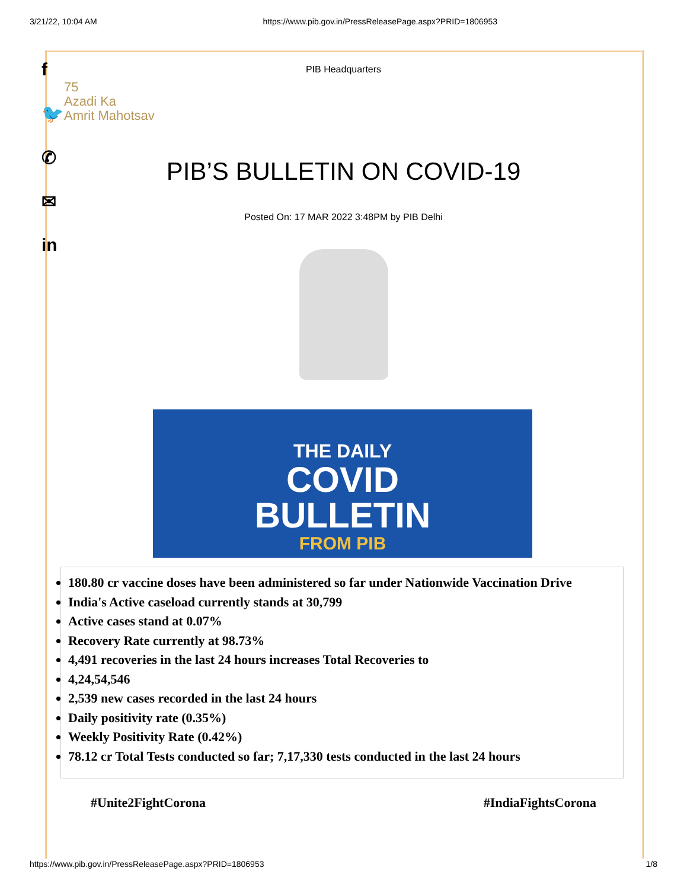3/21/22, 10:04 AM https://www.pib.gov.in/PressReleasePage.aspx?PRID=1806953
f
🐦
✆
✉
in
PIB Headquarters
75
Azadi Ka
Amrit Mahotsav
PIB’S BULLETIN ON COVID-19
Posted On: 17 MAR 2022 3:48PM by PIB Delhi
THE DAILY
COVID
BULLETIN
FROM PIB
180.80 cr vaccine doses have been administered so far under Nationwide Vaccination Drive
India's Active caseload currently stands at 30,799
Active cases stand at 0.07%
Recovery Rate currently at 98.73%
4,491 recoveries in the last 24 hours increases Total Recoveries to
4,24,54,546
2,539 new cases recorded in the last 24 hours
Daily positivity rate (0.35%)
Weekly Positivity Rate (0.42%)
78.12 cr Total Tests conducted so far; 7,17,330 tests conducted in the last 24 hours
#Unite2FightCorona #IndiaFightsCorona
https://www.pib.gov.in/PressReleasePage.aspx?PRID=1806953 1/8